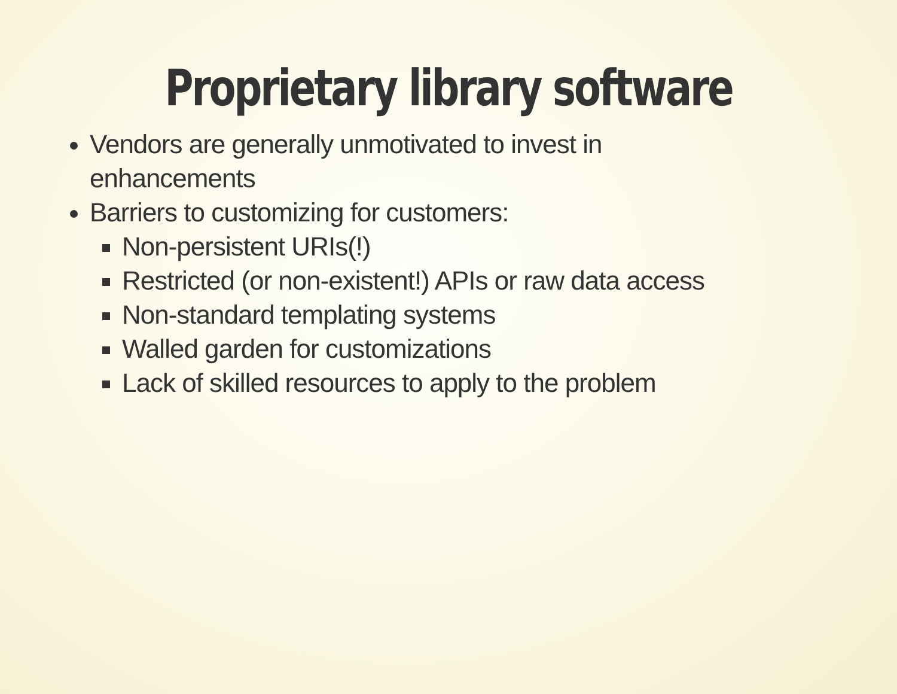Proprietary library software
Vendors are generally unmotivated to invest in
enhancements
Barriers to customizing for customers:
Non-persistent URIs(!)
Restricted (or non-existent!) APIs or raw data access
Non-standard templating systems
Walled garden for customizations
Lack of skilled resources to apply to the problem